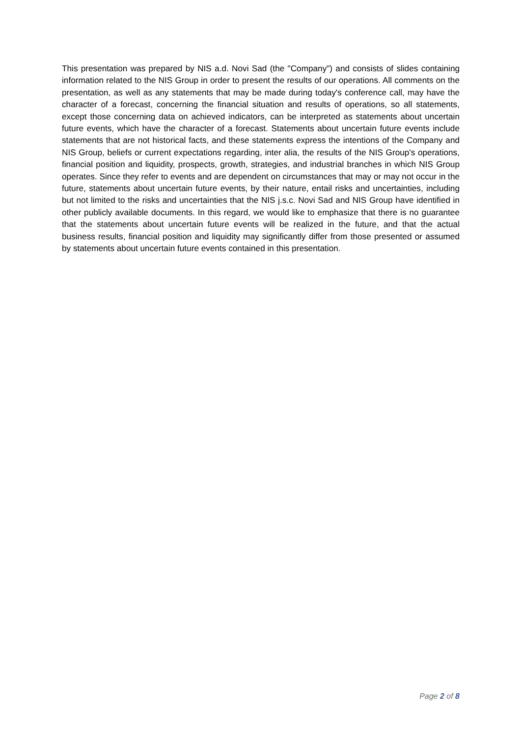This presentation was prepared by NIS a.d. Novi Sad (the "Company") and consists of slides containing information related to the NIS Group in order to present the results of our operations. All comments on the presentation, as well as any statements that may be made during today's conference call, may have the character of a forecast, concerning the financial situation and results of operations, so all statements, except those concerning data on achieved indicators, can be interpreted as statements about uncertain future events, which have the character of a forecast. Statements about uncertain future events include statements that are not historical facts, and these statements express the intentions of the Company and NIS Group, beliefs or current expectations regarding, inter alia, the results of the NIS Group's operations, financial position and liquidity, prospects, growth, strategies, and industrial branches in which NIS Group operates. Since they refer to events and are dependent on circumstances that may or may not occur in the future, statements about uncertain future events, by their nature, entail risks and uncertainties, including but not limited to the risks and uncertainties that the NIS j.s.c. Novi Sad and NIS Group have identified in other publicly available documents. In this regard, we would like to emphasize that there is no guarantee that the statements about uncertain future events will be realized in the future, and that the actual business results, financial position and liquidity may significantly differ from those presented or assumed by statements about uncertain future events contained in this presentation.
Page 2 of 8